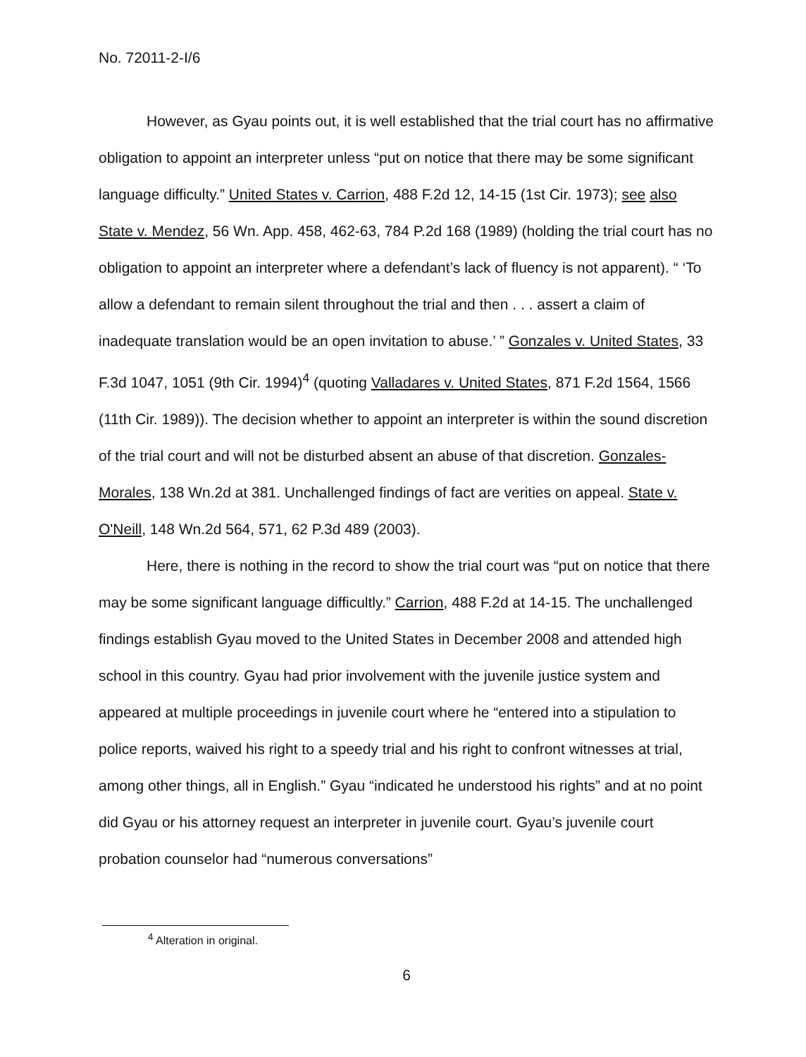No. 72011-2-I/6
However, as Gyau points out, it is well established that the trial court has no affirmative obligation to appoint an interpreter unless “put on notice that there may be some significant language difficulty.” United States v. Carrion, 488 F.2d 12, 14-15 (1st Cir. 1973); see also State v. Mendez, 56 Wn. App. 458, 462-63, 784 P.2d 168 (1989) (holding the trial court has no obligation to appoint an interpreter where a defendant’s lack of fluency is not apparent). “ ‘To allow a defendant to remain silent throughout the trial and then . . . assert a claim of inadequate translation would be an open invitation to abuse.’ ” Gonzales v. United States, 33 F.3d 1047, 1051 (9th Cir. 1994)<sup>4</sup> (quoting Valladares v. United States, 871 F.2d 1564, 1566 (11th Cir. 1989)). The decision whether to appoint an interpreter is within the sound discretion of the trial court and will not be disturbed absent an abuse of that discretion. Gonzales-Morales, 138 Wn.2d at 381. Unchallenged findings of fact are verities on appeal. State v. O'Neill, 148 Wn.2d 564, 571, 62 P.3d 489 (2003).
Here, there is nothing in the record to show the trial court was “put on notice that there may be some significant language difficultly.” Carrion, 488 F.2d at 14-15. The unchallenged findings establish Gyau moved to the United States in December 2008 and attended high school in this country. Gyau had prior involvement with the juvenile justice system and appeared at multiple proceedings in juvenile court where he “entered into a stipulation to police reports, waived his right to a speedy trial and his right to confront witnesses at trial, among other things, all in English.” Gyau “indicated he understood his rights” and at no point did Gyau or his attorney request an interpreter in juvenile court. Gyau’s juvenile court probation counselor had “numerous conversations”
<sup>4</sup> Alteration in original.
6